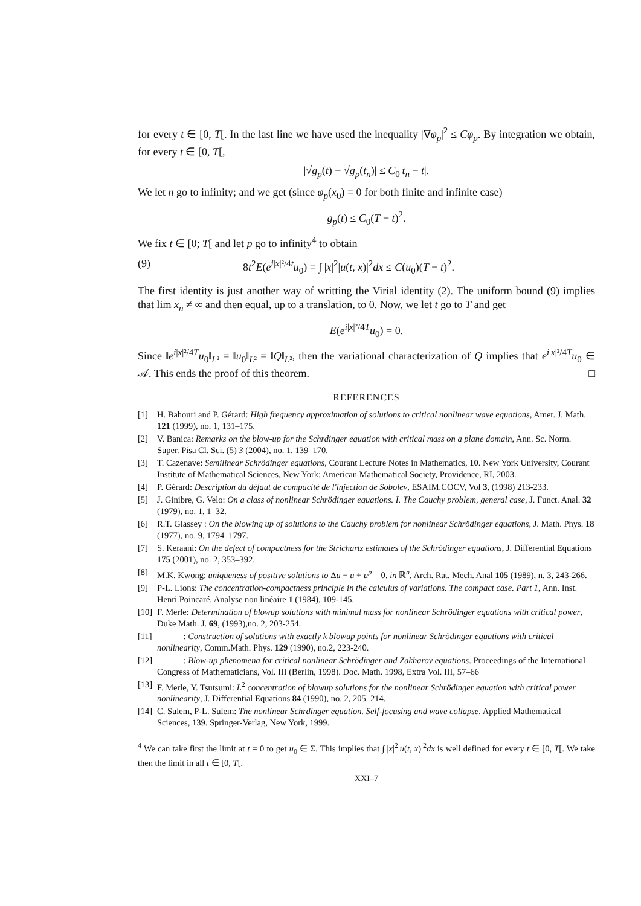for every t ∈ [0, T[. In the last line we have used the inequality |∇φ<sub>p</sub>|<sup>2</sup> ≤ Cφ<sub>p</sub>. By integration we obtain, for every t ∈ [0, T[,
|√g<sub>p</sub>(t) − √g<sub>p</sub>(t<sub>n</sub>)| ≤ C<sub>0</sub>|t<sub>n</sub> − t|.
We let n go to infinity; and we get (since φ<sub>p</sub>(x<sub>0</sub>) = 0 for both finite and infinite case)
g<sub>p</sub>(t) ≤ C<sub>0</sub>(T − t)<sup>2</sup>.
We fix t ∈ [0; T[ and let p go to infinity<sup>4</sup> to obtain
(9) 8t<sup>2</sup>E(e<sup>i|x|²/4t</sup>u<sub>0</sub>) = ∫ |x|<sup>2</sup>|u(t, x)|<sup>2</sup>dx ≤ C(u<sub>0</sub>)(T − t)<sup>2</sup>.
The first identity is just another way of writting the Virial identity (2). The uniform bound (9) implies that lim x<sub>n</sub> ≠ ∞ and then equal, up to a translation, to 0. Now, we let t go to T and get
E(e<sup>i|x|²/4T</sup>u<sub>0</sub>) = 0.
Since ‖e<sup>i|x|²/4T</sup>u<sub>0</sub>‖<sub>L²</sub> = ‖u<sub>0</sub>‖<sub>L²</sub> = ‖Q‖<sub>L²</sub>, then the variational characterization of Q implies that e<sup>i|x|²/4T</sup>u<sub>0</sub> ∈ 𝒜. This ends the proof of this theorem. □
REFERENCES
[1] H. Bahouri and P. Gérard: High frequency approximation of solutions to critical nonlinear wave equations, Amer. J. Math. 121 (1999), no. 1, 131–175.
[2] V. Banica: Remarks on the blow-up for the Schrdinger equation with critical mass on a plane domain, Ann. Sc. Norm. Super. Pisa Cl. Sci. (5) 3 (2004), no. 1, 139–170.
[3] T. Cazenave: Semilinear Schrödinger equations, Courant Lecture Notes in Mathematics, 10. New York University, Courant Institute of Mathematical Sciences, New York; American Mathematical Society, Providence, RI, 2003.
[4] P. Gérard: Description du défaut de compacité de l'injection de Sobolev, ESAIM.COCV, Vol 3, (1998) 213-233.
[5] J. Ginibre, G. Velo: On a class of nonlinear Schrödinger equations. I. The Cauchy problem, general case, J. Funct. Anal. 32 (1979), no. 1, 1–32.
[6] R.T. Glassey : On the blowing up of solutions to the Cauchy problem for nonlinear Schrödinger equations, J. Math. Phys. 18 (1977), no. 9, 1794–1797.
[7] S. Keraani: On the defect of compactness for the Strichartz estimates of the Schrödinger equations, J. Differential Equations 175 (2001), no. 2, 353–392.
[8] M.K. Kwong: uniqueness of positive solutions to Δu − u + u<sup>p</sup> = 0, in ℝ<sup>n</sup>, Arch. Rat. Mech. Anal 105 (1989), n. 3, 243-266.
[9] P-L. Lions: The concentration-compactness principle in the calculus of variations. The compact case. Part 1, Ann. Inst. Henri Poincaré, Analyse non linéaire 1 (1984), 109-145.
[10] F. Merle: Determination of blowup solutions with minimal mass for nonlinear Schrödinger equations with critical power, Duke Math. J. 69, (1993),no. 2, 203-254.
[11] ______: Construction of solutions with exactly k blowup points for nonlinear Schrödinger equations with critical nonlinearity, Comm.Math. Phys. 129 (1990), no.2, 223-240.
[12] ______: Blow-up phenomena for critical nonlinear Schrödinger and Zakharov equations. Proceedings of the International Congress of Mathematicians, Vol. III (Berlin, 1998). Doc. Math. 1998, Extra Vol. III, 57–66
[13] F. Merle, Y. Tsutsumi: L<sup>2</sup> concentration of blowup solutions for the nonlinear Schrödinger equation with critical power nonlinearity, J. Differential Equations 84 (1990), no. 2, 205–214.
[14] C. Sulem, P-L. Sulem: The nonlinear Schrdinger equation. Self-focusing and wave collapse, Applied Mathematical Sciences, 139. Springer-Verlag, New York, 1999.
<sup>4</sup> We can take first the limit at t = 0 to get u<sub>0</sub> ∈ Σ. This implies that ∫ |x|<sup>2</sup>|u(t, x)|<sup>2</sup>dx is well defined for every t ∈ [0, T[. We take then the limit in all t ∈ [0, T[.
XXI–7